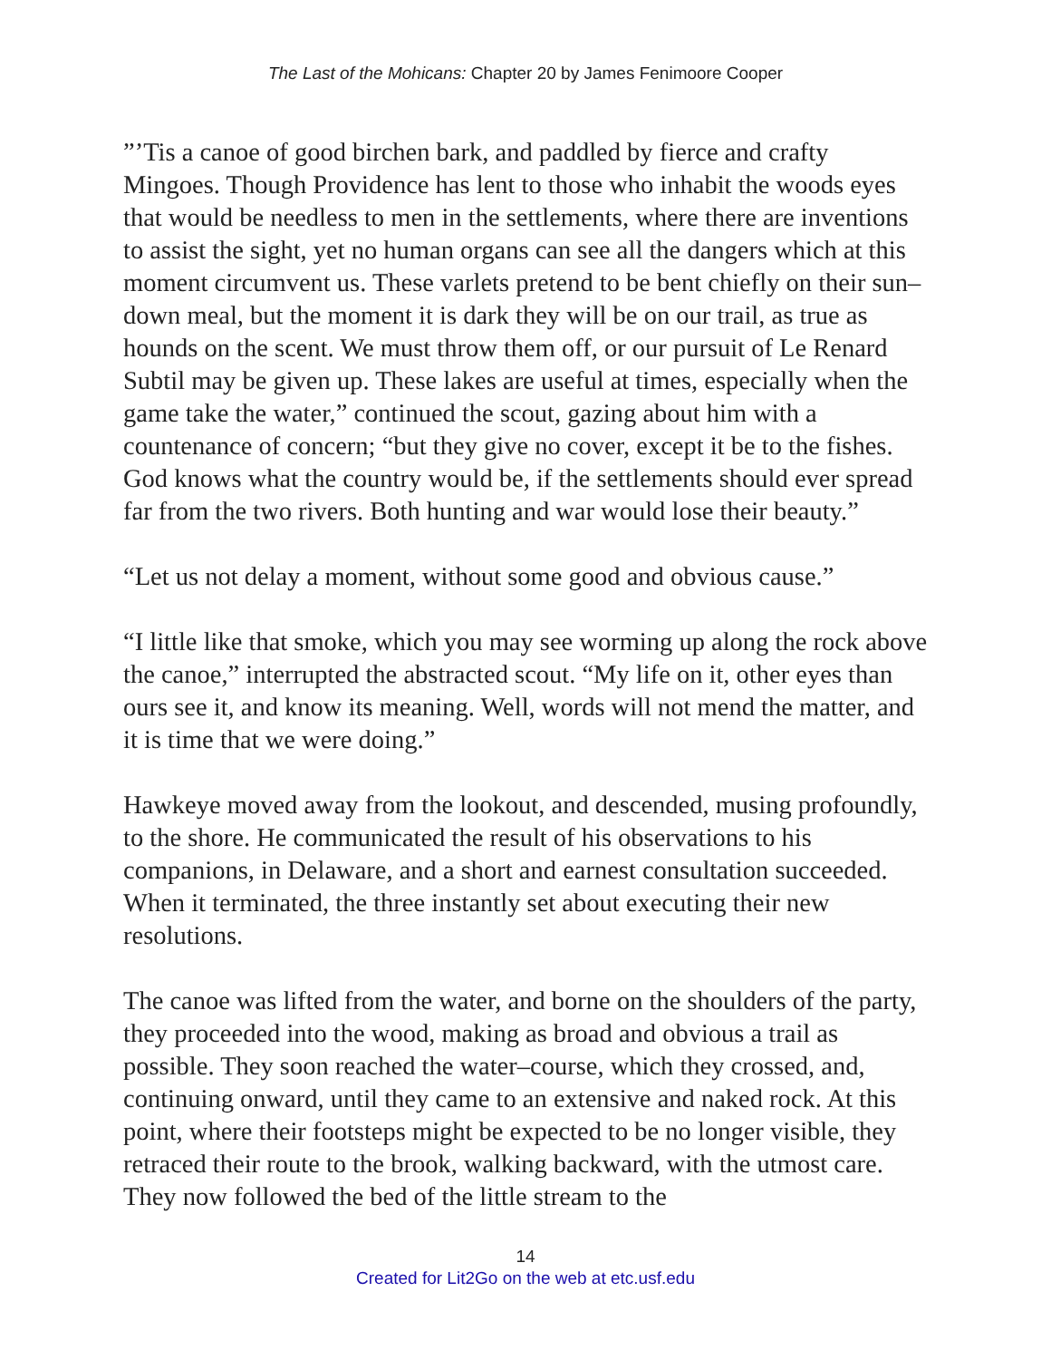The Last of the Mohicans: Chapter 20 by James Fenimoore Cooper
”’Tis a canoe of good birchen bark, and paddled by fierce and crafty Mingoes. Though Providence has lent to those who inhabit the woods eyes that would be needless to men in the settlements, where there are inventions to assist the sight, yet no human organs can see all the dangers which at this moment circumvent us. These varlets pretend to be bent chiefly on their sun–down meal, but the moment it is dark they will be on our trail, as true as hounds on the scent. We must throw them off, or our pursuit of Le Renard Subtil may be given up. These lakes are useful at times, especially when the game take the water,” continued the scout, gazing about him with a countenance of concern; “but they give no cover, except it be to the fishes. God knows what the country would be, if the settlements should ever spread far from the two rivers. Both hunting and war would lose their beauty.”
“Let us not delay a moment, without some good and obvious cause.”
“I little like that smoke, which you may see worming up along the rock above the canoe,” interrupted the abstracted scout. “My life on it, other eyes than ours see it, and know its meaning. Well, words will not mend the matter, and it is time that we were doing.”
Hawkeye moved away from the lookout, and descended, musing profoundly, to the shore. He communicated the result of his observations to his companions, in Delaware, and a short and earnest consultation succeeded. When it terminated, the three instantly set about executing their new resolutions.
The canoe was lifted from the water, and borne on the shoulders of the party, they proceeded into the wood, making as broad and obvious a trail as possible. They soon reached the water–course, which they crossed, and, continuing onward, until they came to an extensive and naked rock. At this point, where their footsteps might be expected to be no longer visible, they retraced their route to the brook, walking backward, with the utmost care. They now followed the bed of the little stream to the
14
Created for Lit2Go on the web at etc.usf.edu